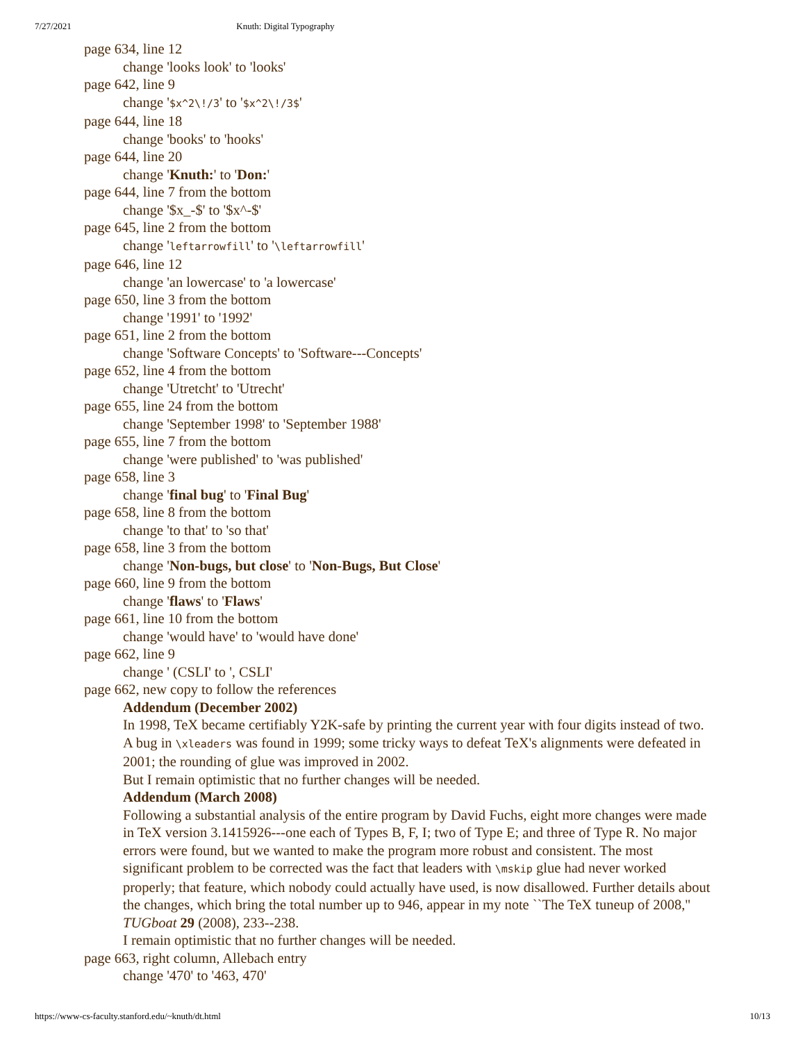7/27/2021 Knuth: Digital Typography
page 634, line 12
change 'looks look' to 'looks'
page 642, line 9
change '$x^2\!/3' to '$x^2\!/3$'
page 644, line 18
change 'books' to 'hooks'
page 644, line 20
change 'Knuth:' to 'Don:'
page 644, line 7 from the bottom
change '$x_-$' to '$x^-$'
page 645, line 2 from the bottom
change 'leftarrowfill' to '\leftarrowfill'
page 646, line 12
change 'an lowercase' to 'a lowercase'
page 650, line 3 from the bottom
change '1991' to '1992'
page 651, line 2 from the bottom
change 'Software Concepts' to 'Software---Concepts'
page 652, line 4 from the bottom
change 'Utretcht' to 'Utrecht'
page 655, line 24 from the bottom
change 'September 1998' to 'September 1988'
page 655, line 7 from the bottom
change 'were published' to 'was published'
page 658, line 3
change 'final bug' to 'Final Bug'
page 658, line 8 from the bottom
change 'to that' to 'so that'
page 658, line 3 from the bottom
change 'Non-bugs, but close' to 'Non-Bugs, But Close'
page 660, line 9 from the bottom
change 'flaws' to 'Flaws'
page 661, line 10 from the bottom
change 'would have' to 'would have done'
page 662, line 9
change ' (CSLI' to ', CSLI'
page 662, new copy to follow the references
Addendum (December 2002)
In 1998, TeX became certifiably Y2K-safe by printing the current year with four digits instead of two.
A bug in \xleaders was found in 1999; some tricky ways to defeat TeX's alignments were defeated in 2001; the rounding of glue was improved in 2002.
But I remain optimistic that no further changes will be needed.
Addendum (March 2008)
Following a substantial analysis of the entire program by David Fuchs, eight more changes were made in TeX version 3.1415926---one each of Types B, F, I; two of Type E; and three of Type R. No major errors were found, but we wanted to make the program more robust and consistent. The most significant problem to be corrected was the fact that leaders with \mskip glue had never worked properly; that feature, which nobody could actually have used, is now disallowed. Further details about the changes, which bring the total number up to 946, appear in my note ``The TeX tuneup of 2008,'' TUGboat 29 (2008), 233--238.
I remain optimistic that no further changes will be needed.
page 663, right column, Allebach entry
change '470' to '463, 470'
https://www-cs-faculty.stanford.edu/~knuth/dt.html 10/13